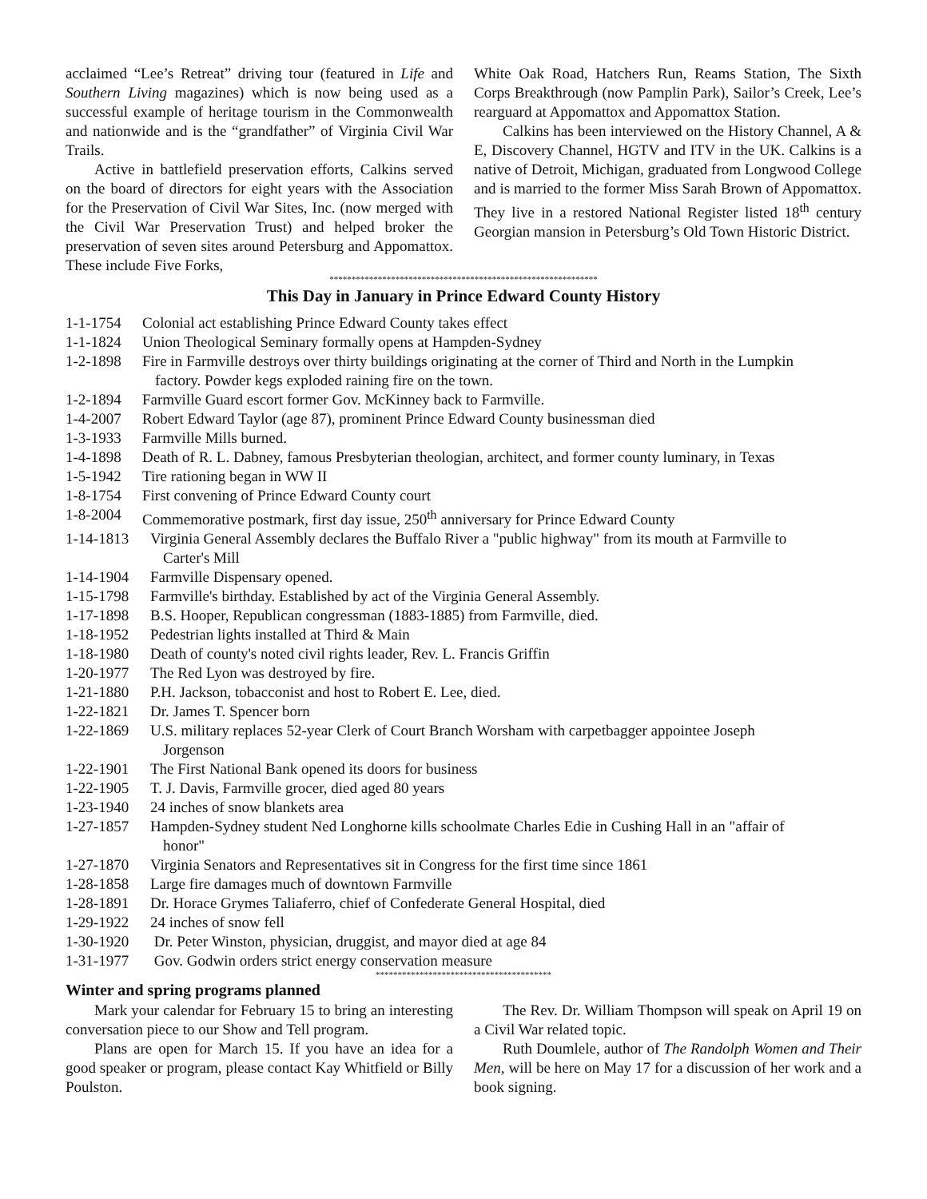acclaimed “Lee’s Retreat” driving tour (featured in Life and Southern Living magazines) which is now being used as a successful example of heritage tourism in the Commonwealth and nationwide and is the “grandfather” of Virginia Civil War Trails.
Active in battlefield preservation efforts, Calkins served on the board of directors for eight years with the Association for the Preservation of Civil War Sites, Inc. (now merged with the Civil War Preservation Trust) and helped broker the preservation of seven sites around Petersburg and Appomattox. These include Five Forks,
White Oak Road, Hatchers Run, Reams Station, The Sixth Corps Breakthrough (now Pamplin Park), Sailor’s Creek, Lee’s rearguard at Appomattox and Appomattox Station.
Calkins has been interviewed on the History Channel, A & E, Discovery Channel, HGTV and ITV in the UK. Calkins is a native of Detroit, Michigan, graduated from Longwood College and is married to the former Miss Sarah Brown of Appomattox. They live in a restored National Register listed 18<sup>th</sup> century Georgian mansion in Petersburg’s Old Town Historic District.
*************************************************************
This Day in January in Prince Edward County History
1-1-1754 Colonial act establishing Prince Edward County takes effect
1-1-1824 Union Theological Seminary formally opens at Hampden-Sydney
1-2-1898 Fire in Farmville destroys over thirty buildings originating at the corner of Third and North in the Lumpkin
factory. Powder kegs exploded raining fire on the town.
1-2-1894 Farmville Guard escort former Gov. McKinney back to Farmville.
1-4-2007 Robert Edward Taylor (age 87), prominent Prince Edward County businessman died
1-3-1933 Farmville Mills burned.
1-4-1898 Death of R. L. Dabney, famous Presbyterian theologian, architect, and former county luminary, in Texas
1-5-1942 Tire rationing began in WW II
1-8-1754 First convening of Prince Edward County court
1-8-2004 Commemorative postmark, first day issue, 250<sup>th</sup> anniversary for Prince Edward County
1-14-1813 Virginia General Assembly declares the Buffalo River a "public highway" from its mouth at Farmville to
Carter's Mill
1-14-1904 Farmville Dispensary opened.
1-15-1798 Farmville's birthday. Established by act of the Virginia General Assembly.
1-17-1898 B.S. Hooper, Republican congressman (1883-1885) from Farmville, died.
1-18-1952 Pedestrian lights installed at Third & Main
1-18-1980 Death of county's noted civil rights leader, Rev. L. Francis Griffin
1-20-1977 The Red Lyon was destroyed by fire.
1-21-1880 P.H. Jackson, tobacconist and host to Robert E. Lee, died.
1-22-1821 Dr. James T. Spencer born
1-22-1869 U.S. military replaces 52-year Clerk of Court Branch Worsham with carpetbagger appointee Joseph
Jorgenson
1-22-1901 The First National Bank opened its doors for business
1-22-1905 T. J. Davis, Farmville grocer, died aged 80 years
1-23-1940 24 inches of snow blankets area
1-27-1857 Hampden-Sydney student Ned Longhorne kills schoolmate Charles Edie in Cushing Hall in an "affair of
honor"
1-27-1870 Virginia Senators and Representatives sit in Congress for the first time since 1861
1-28-1858 Large fire damages much of downtown Farmville
1-28-1891 Dr. Horace Grymes Taliaferro, chief of Confederate General Hospital, died
1-29-1922 24 inches of snow fell
1-30-1920 Dr. Peter Winston, physician, druggist, and mayor died at age 84
1-31-1977 Gov. Godwin orders strict energy conservation measure
****************************************
Winter and spring programs planned
Mark your calendar for February 15 to bring an interesting conversation piece to our Show and Tell program.
Plans are open for March 15. If you have an idea for a good speaker or program, please contact Kay Whitfield or Billy Poulston.
The Rev. Dr. William Thompson will speak on April 19 on a Civil War related topic.
Ruth Doumlele, author of The Randolph Women and Their Men, will be here on May 17 for a discussion of her work and a book signing.